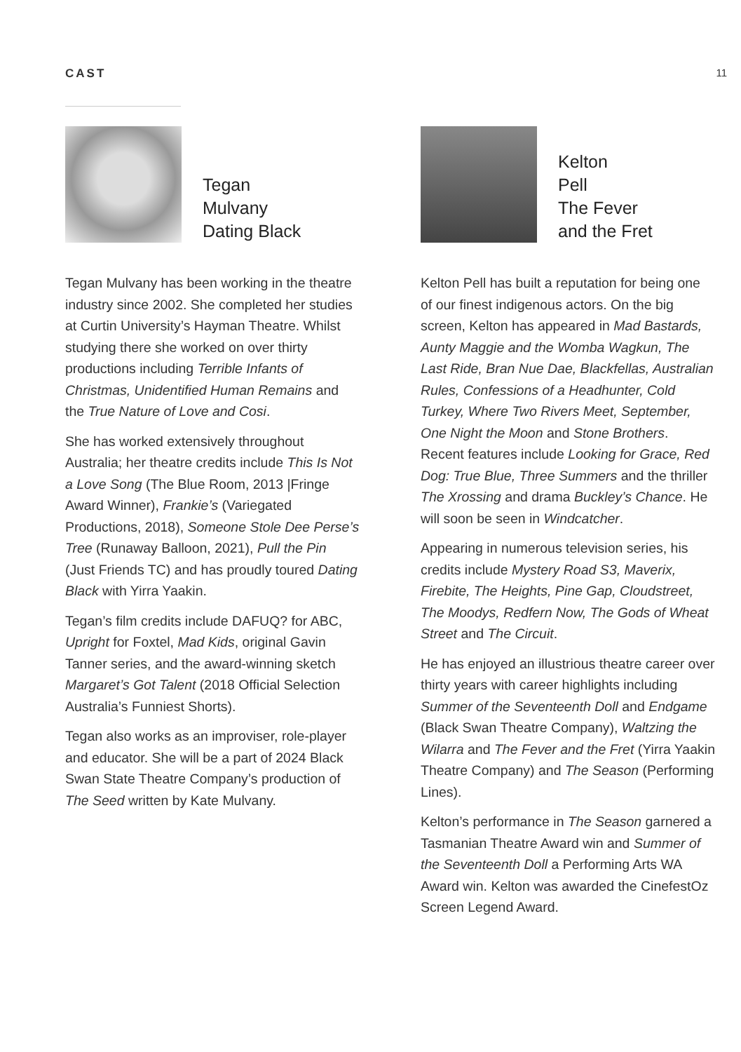CAST 11
Tegan
Mulvany
Dating Black
Tegan Mulvany has been working in the theatre industry since 2002. She completed her studies at Curtin University’s Hayman Theatre. Whilst studying there she worked on over thirty productions including Terrible Infants of Christmas, Unidentified Human Remains and the True Nature of Love and Cosi.
She has worked extensively throughout Australia; her theatre credits include This Is Not a Love Song (The Blue Room, 2013 |Fringe Award Winner), Frankie’s (Variegated Productions, 2018), Someone Stole Dee Perse’s Tree (Runaway Balloon, 2021), Pull the Pin (Just Friends TC) and has proudly toured Dating Black with Yirra Yaakin.
Tegan’s film credits include DAFUQ? for ABC, Upright for Foxtel, Mad Kids, original Gavin Tanner series, and the award-winning sketch Margaret’s Got Talent (2018 Official Selection Australia’s Funniest Shorts).
Tegan also works as an improviser, role-player and educator. She will be a part of 2024 Black Swan State Theatre Company’s production of The Seed written by Kate Mulvany.
Kelton
Pell
The Fever
and the Fret
Kelton Pell has built a reputation for being one of our finest indigenous actors. On the big screen, Kelton has appeared in Mad Bastards, Aunty Maggie and the Womba Wagkun, The Last Ride, Bran Nue Dae, Blackfellas, Australian Rules, Confessions of a Headhunter, Cold Turkey, Where Two Rivers Meet, September, One Night the Moon and Stone Brothers. Recent features include Looking for Grace, Red Dog: True Blue, Three Summers and the thriller The Xrossing and drama Buckley’s Chance. He will soon be seen in Windcatcher.
Appearing in numerous television series, his credits include Mystery Road S3, Maverix, Firebite, The Heights, Pine Gap, Cloudstreet, The Moodys, Redfern Now, The Gods of Wheat Street and The Circuit.
He has enjoyed an illustrious theatre career over thirty years with career highlights including Summer of the Seventeenth Doll and Endgame (Black Swan Theatre Company), Waltzing the Wilarra and The Fever and the Fret (Yirra Yaakin Theatre Company) and The Season (Performing Lines).
Kelton’s performance in The Season garnered a Tasmanian Theatre Award win and Summer of the Seventeenth Doll a Performing Arts WA Award win. Kelton was awarded the CinefestOz Screen Legend Award.